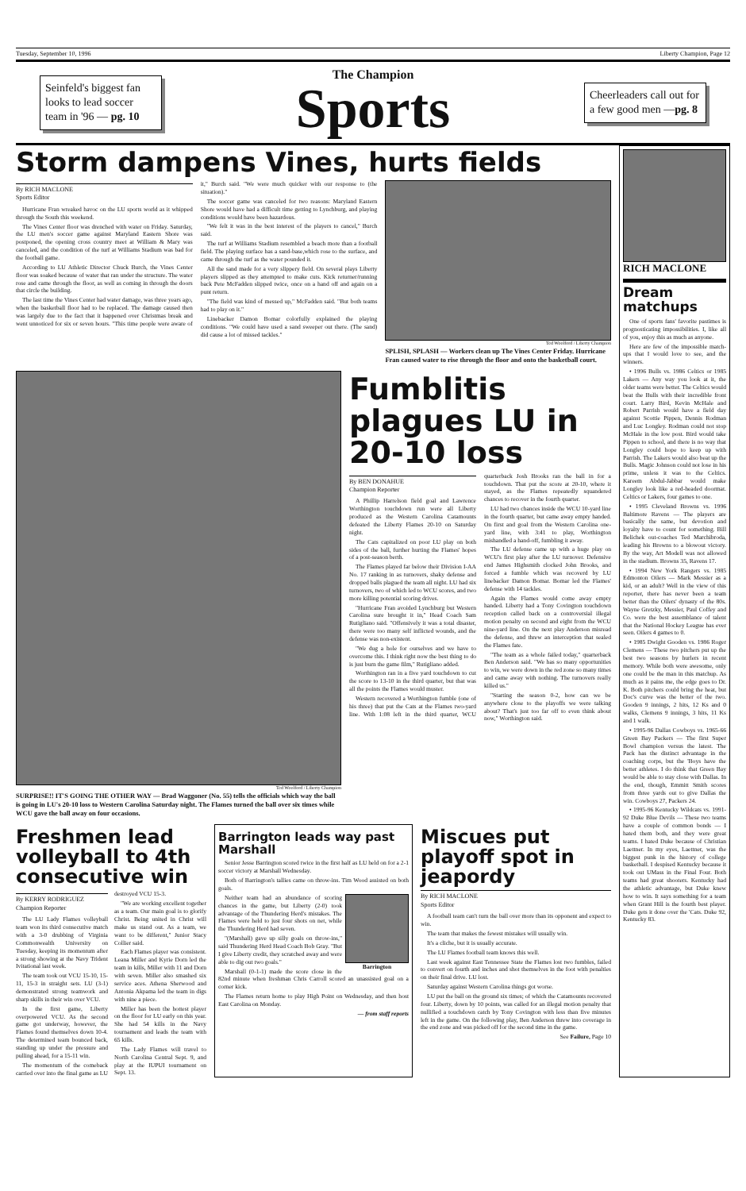Tuesday, September 10, 1996 Liberty Champion, Page 12
Seinfeld's biggest fan looks to lead soccer team in '96 — pg. 10
The Champion
Sports
Cheerleaders call out for a few good men —pg. 8
Storm dampens Vines, hurts fields
By RICH MACLONE
Sports Editor
Hurricane Fran wreaked havoc on the LU sports world as it whipped through the South this weekend.
The Vines Center floor was drenched with water on Friday. Saturday, the LU men's soccer game against Maryland Eastern Shore was postponed, the opening cross country meet at William & Mary was canceled, and the condition of the turf at Williams Stadium was bad for the football game.
According to LU Athletic Director Chuck Burch, the Vines Center floor was soaked because of water that ran under the structure. The water rose and came through the floor, as well as coming in through the doors that circle the building.
The last time the Vines Center had water damage, was three years ago, when the basketball floor had to be replaced. The damage caused then was largely due to the fact that it happened over Christmas break and went unnoticed for six or seven hours. "This time people were aware of it," Burch said. "We were much quicker with our response to (the situation)."
The soccer game was canceled for two reasons: Maryland Eastern Shore would have had a difficult time getting to Lynchburg, and playing conditions would have been hazardous.
"We felt it was in the best interest of the players to cancel," Burch said.
The turf at Williams Stadium resembled a beach more than a football field. The playing surface has a sand-base,which rose to the surface, and came through the turf as the water pounded it.
All the sand made for a very slippery field. On several plays Liberty players slipped as they attempted to make cuts. Kick returner/running back Pete McFadden slipped twice, once on a hand off and again on a punt return.
"The field was kind of messed up," McFadden said. "But both teams had to play on it."
Linebacker Damon Bomar colorfully explained the playing conditions. "We could have used a sand sweeper out there. (The sand) did cause a lot of missed tackles."
Ted Woolford / Liberty Champion
SPLISH, SPLASH — Workers clean up The Vines Center Friday. Hurricane Fran caused water to rise through the floor and onto the basketball court.
Ted Woolford / Liberty Champion
SURPRISE!! IT'S GOING THE OTHER WAY — Brad Waggoner (No. 55) tells the officials which way the ball is going in LU's 20-10 loss to Western Carolina Saturday night. The Flames turned the ball over six times while WCU gave the ball away on four occasions.
Fumblitis plagues LU in 20-10 loss
By BEN DONAHUE
Champion Reporter
A Phillip Harrelson field goal and Lawrence Worthington touchdown run were all Liberty produced as the Western Carolina Catamounts defeated the Liberty Flames 20-10 on Saturday night.
The Cats capitalized on poor LU play on both sides of the ball, further hurting the Flames' hopes of a post-season berth.
The Flames played far below their Division I-AA No. 17 ranking in as turnovers, shaky defense and dropped balls plagued the team all night. LU had six turnovers, two of which led to WCU scores, and two more killing potential scoring drives.
"Hurricane Fran avoided Lynchburg but Western Carolina sure brought it in," Head Coach Sam Rutigliano said. "Offensively it was a total disaster, there were too many self inflicted wounds, and the defense was non-existent.
"We dug a hole for ourselves and we have to overcome this. I think right now the best thing to do is just burn the game film," Rutigliano added.
Worthington ran in a five yard touchdown to cut the score to 13-10 in the third quarter, but that was all the points the Flames would muster.
Western recovered a Worthington fumble (one of his three) that put the Cats at the Flames two-yard line. With 1:08 left in the third quarter, WCU quarterback Josh Brooks ran the ball in for a touchdown. That put the score at 20-10, where it stayed, as the Flames repeatedly squandered chances to recover in the fourth quarter.
LU had two chances inside the WCU 10-yard line in the fourth quarter, but came away empty handed. On first and goal from the Western Carolina one-yard line, with 3:41 to play, Worthington mishandled a hand-off, fumbling it away.
The LU defense came up with a huge play on WCU's first play after the LU turnover. Defensive end James Highsmith clocked John Brooks, and forced a fumble which was recoverd by LU linebacker Damon Bomar. Bomar led the Flames' defense with 14 tackles.
Again the Flames would come away empty handed. Liberty had a Tony Covington touchdown reception called back on a controversial illegal motion penalty on second and eight from the WCU nine-yard line. On the next play Anderson misread the defense, and threw an interception that sealed the Flames fate.
"The team as a whole failed today," quarterback Ben Anderson said. "We has so many opportunities to win, we were down in the red zone so many times and came away with nothing. The turnovers really killed us."
"Starting the season 0-2, how can we be anywhere close to the playoffs we were talking about? That's just too far off to even think about now," Worthington said.
Freshmen lead volleyball to 4th consecutive win
By KERRY RODRIGUEZ
Champion Reporter
The LU Lady Flames volleyball team won its third consecutive match with a 3-0 drubbing of Virginia Commonwealth University on Tuesday, keeping its momentum after a strong showing at the Navy Trident Ivitational last week.
The team took out VCU 15-10, 15-11, 15-3 in straight sets. LU (3-1) demonstrated strong teamwork and sharp skills in their win over VCU.
In the first game, Liberty overpowered VCU. As the second game got underway, however, the Flames found themselves down 10-4. The determined team bounced back, standing up under the pressure and pulling ahead, for a 15-11 win.
The momentum of the comeback carried over into the final game as LU destroyed VCU 15-3.
"We are working excellent together as a team. Our main goal is to glorify Christ. Being united in Christ will make us stand out. As a team, we want to be different," Junior Stacy Collier said.
Each Flames player was consistent. Leana Miller and Kyrie Dorn led the team in kills, Miller with 11 and Dorn with seven. Miller also smashed six service aces. Athena Sherwood and Antonia Akpama led the team in digs with nine a piece.
Miller has been the hottest player on the floor for LU early on this year. She had 54 kills in the Navy tournament and leads the team with 65 kills.
The Lady Flames will travel to North Carolina Central Sept. 9, and play at the IUPUI tournament on Sept. 13.
Barrington leads way past Marshall
Senior Jesse Barrington scored twice in the first half as LU held on for a 2-1 soccer victory at Marshall Wednesday.
Both of Barrington's tallies came on throw-ins. Tim Wood assisted on both goals.
Barrington
Neither team had an abundance of scoring chances in the game, but Liberty (2-0) took advantage of the Thundering Herd's mistakes. The Flames were held to just four shots on net, while the Thundering Herd had seven.
"(Marshall) gave up silly goals on throw-ins," said Thundering Herd Head Coach Bob Gray. "But I give Liberty credit, they scratched away and were able to dig out two goals."
Marshall (0-1-1) made the score close in the 82nd minute when freshman Chris Carroll scored an unassisted goal on a corner kick.
The Flames return home to play High Point on Wednesday, and then host East Carolina on Monday.
— from staff reports
Miscues put playoff spot in jeapordy
By RICH MACLONE
Sports Editor
A football team can't turn the ball over more than its opponent and expect to win.
The team that makes the fewest mistakes will usually win.
It's a cliche, but it is usually accurate.
The LU Flames football team knows this well.
Last week against East Tennessee State the Flames lost two fumbles, failed to convert on fourth and inches and shot themselves in the foot with penalties on their final drive. LU lost.
Saturday against Western Carolina things got worse.
LU put the ball on the ground six times; of which the Catamounts recovered four. Liberty, down by 10 points, was called for an illegal motion penalty that nullified a touchdown catch by Tony Covington with less than five minutes left in the game. On the following play, Ben Anderson threw into coverage in the end zone and was picked off for the second time in the game.
See Failure, Page 10
RICH MACLONE
Dream matchups
One of sports fans' favorite pastimes is prognosticating impossibilities. I, like all of you, enjoy this as much as anyone.
Here are few of the impossible match-ups that I would love to see, and the winners.
• 1996 Bulls vs. 1986 Celtics or 1985 Lakers — Any way you look at it, the older teams were better. The Celtics would beat the Bulls with their incredible front court. Larry Bird, Kevin McHale and Robert Parrish would have a field day against Scottie Pippen, Dennis Rodman and Luc Longley. Rodman could not stop McHale in the low post. Bird would take Pippen to school, and there is no way that Longley could hope to keep up with Parrish. The Lakers would also beat up the Bulls. Magic Johnson could not lose in his prime, unless it was to the Celtics. Kareem Abdul-Jabbar would make Longley look like a red-headed doormat. Celtics or Lakers, four games to one.
• 1995 Cleveland Browns vs. 1996 Baltimore Ravens — The players are basically the same, but devotion and loyalty have to count for something. Bill Belichek out-coaches Ted Marchibroda, leading his Browns to a blowout victory. By the way, Art Modell was not allowed in the stadium. Browns 35, Ravens 17.
• 1994 New York Rangers vs. 1985 Edmonton Oilers — Mark Messier as a kid, or an adult? Well in the view of this reporter, there has never been a team better than the Oilers' dynasty of the 80s. Wayne Gretzky, Messier, Paul Coffey and Co. were the best assemblance of talent that the National Hockey League has ever seen. Oilers 4 games to 0.
• 1985 Dwight Gooden vs. 1986 Roger Clemens — These two pitchers put up the best two seasons by hurlers in recent memory. While both were awesome, only one could be the man in this matchup. As much as it pains me, the edge goes to Dr. K. Both pitchers could bring the heat, but Doc's curve was the better of the two. Gooden 9 innings, 2 hits, 12 Ks and 0 walks, Clemens 9 innings, 3 hits, 11 Ks and 1 walk.
• 1995-96 Dallas Cowboys vs. 1965-66 Green Bay Packers — The first Super Bowl champion versus the latest. The Pack has the distinct advantage in the coaching corps, but the 'Boys have the better athletes. I do think that Green Bay would be able to stay close with Dallas. In the end, though, Emmitt Smith scores from three yards out to give Dallas the win. Cowboys 27, Packers 24.
• 1995-96 Kentucky Wildcats vs. 1991-92 Duke Blue Devils — These two teams have a couple of common bonds — I hated them both, and they were great teams. I hated Duke because of Christian Laettner. In my eyes, Laettner, was the biggest punk in the history of college basketball. I despised Kentucky because it took out UMass in the Final Four. Both teams had great shooters. Kentucky had the athletic advantage, but Duke knew how to win. It says something for a team when Grant Hill is the fourth best player. Duke gets it done over the 'Cats. Duke 92, Kentucky 83.